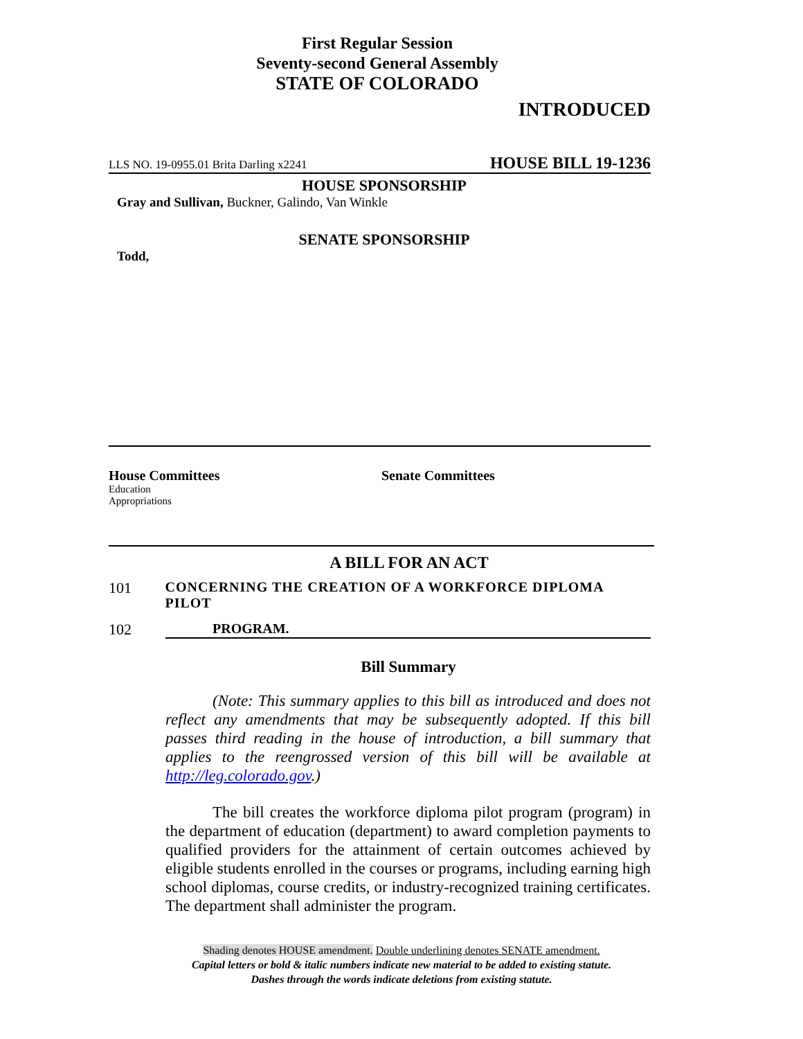First Regular Session
Seventy-second General Assembly
STATE OF COLORADO
INTRODUCED
LLS NO. 19-0955.01 Brita Darling x2241 HOUSE BILL 19-1236
HOUSE SPONSORSHIP
Gray and Sullivan, Buckner, Galindo, Van Winkle
SENATE SPONSORSHIP
Todd,
House Committees
Education
Appropriations
Senate Committees
A BILL FOR AN ACT
101 CONCERNING THE CREATION OF A WORKFORCE DIPLOMA PILOT
102 PROGRAM.
Bill Summary
(Note: This summary applies to this bill as introduced and does not reflect any amendments that may be subsequently adopted. If this bill passes third reading in the house of introduction, a bill summary that applies to the reengrossed version of this bill will be available at http://leg.colorado.gov.)
The bill creates the workforce diploma pilot program (program) in the department of education (department) to award completion payments to qualified providers for the attainment of certain outcomes achieved by eligible students enrolled in the courses or programs, including earning high school diplomas, course credits, or industry-recognized training certificates. The department shall administer the program.
Shading denotes HOUSE amendment. Double underlining denotes SENATE amendment.
Capital letters or bold & italic numbers indicate new material to be added to existing statute.
Dashes through the words indicate deletions from existing statute.